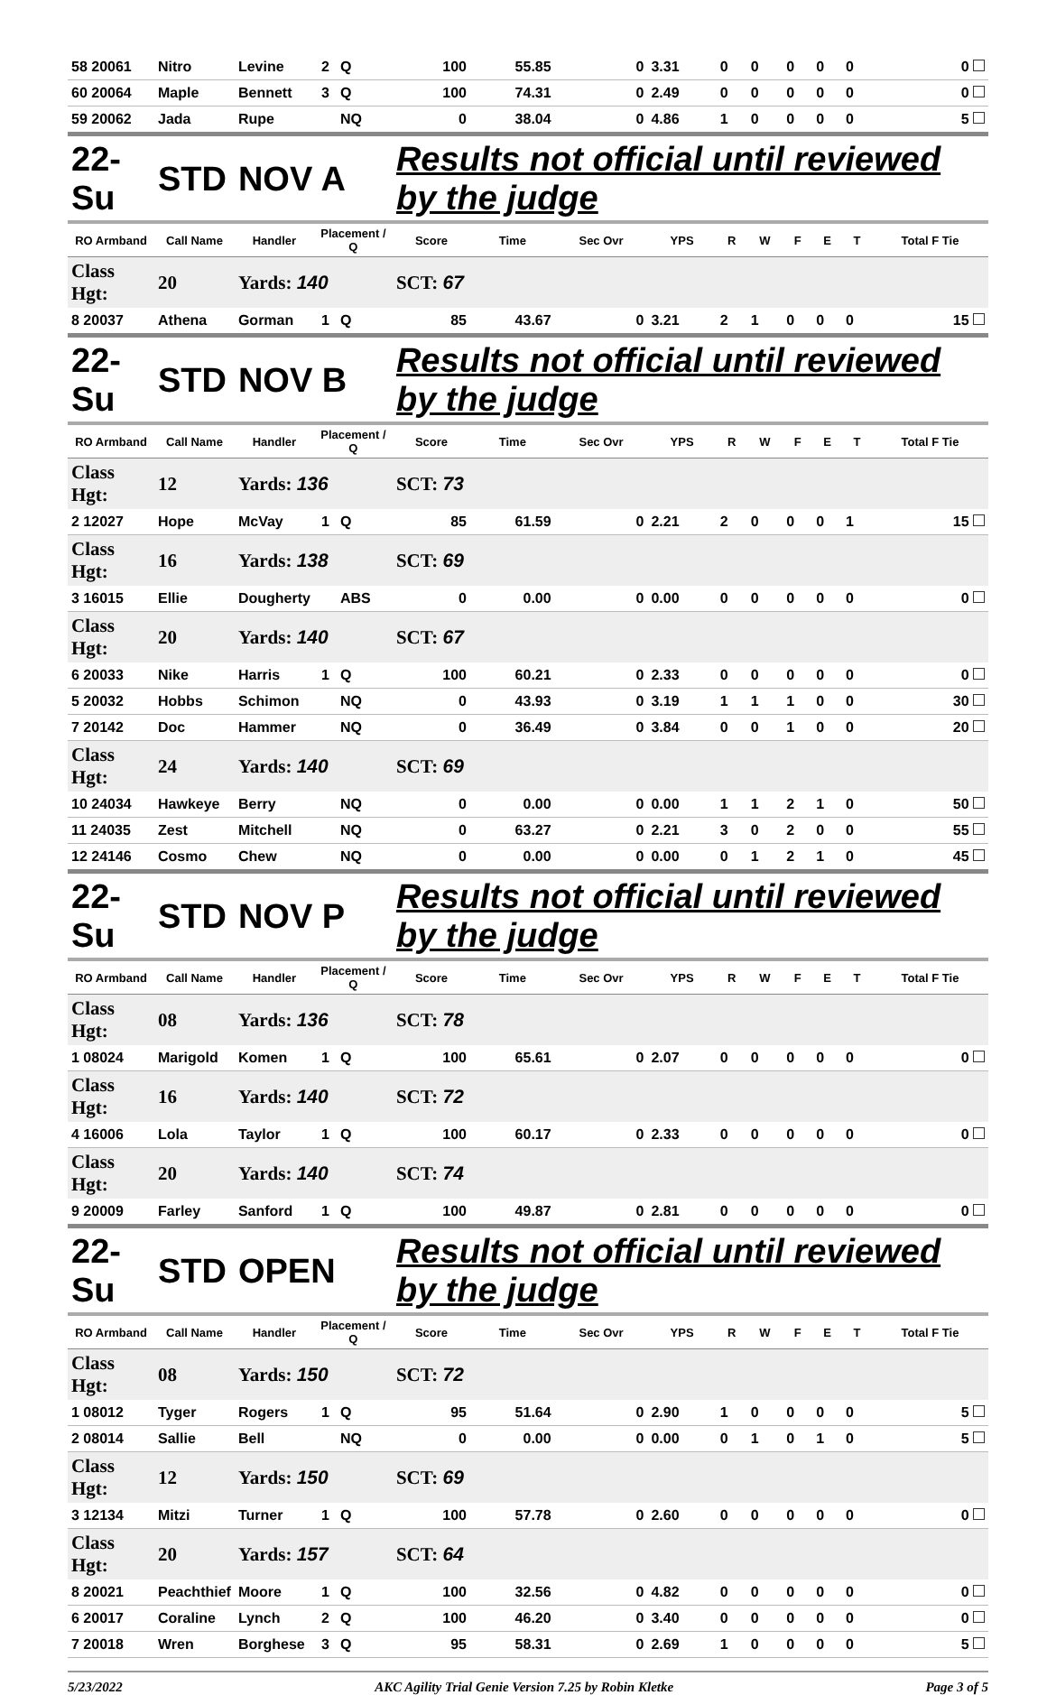| 58 20061 | Nitro | Levine | 2 | Q | 100 | 55.85 | 0 | 3.31 | 0 | 0 | 0 | 0 | 0 | 0 |
| 60 20064 | Maple | Bennett | 3 | Q | 100 | 74.31 | 0 | 2.49 | 0 | 0 | 0 | 0 | 0 | 0 |
| 59 20062 | Jada | Rupe | | NQ | 0 | 38.04 | 0 | 4.86 | 1 | 0 | 0 | 0 | 0 | 5 |
| 22-Su | STD | NOV A | | | Results not official until reviewed by the judge | | | | | | | | | |
| RO Armband | Call Name | Handler | Placement / Q | | Score | Time | Sec Ovr | YPS | R | W | F | E | T | Total F Tie |
| Class Hgt: | 20 | Yards: 140 | | | SCT: 67 | | | | | | | | | |
| 8 20037 | Athena | Gorman | 1 | Q | 85 | 43.67 | 0 | 3.21 | 2 | 1 | 0 | 0 | 0 | 15 |
| 22-Su | STD | NOV B | | | Results not official until reviewed by the judge | | | | | | | | | |
| RO Armband | Call Name | Handler | Placement / Q | | Score | Time | Sec Ovr | YPS | R | W | F | E | T | Total F Tie |
| Class Hgt: | 12 | Yards: 136 | | | SCT: 73 | | | | | | | | | |
| 2 12027 | Hope | McVay | 1 | Q | 85 | 61.59 | 0 | 2.21 | 2 | 0 | 0 | 0 | 1 | 15 |
| Class Hgt: | 16 | Yards: 138 | | | SCT: 69 | | | | | | | | | |
| 3 16015 | Ellie | Dougherty | | ABS | 0 | 0.00 | 0 | 0.00 | 0 | 0 | 0 | 0 | 0 | 0 |
| Class Hgt: | 20 | Yards: 140 | | | SCT: 67 | | | | | | | | | |
| 6 20033 | Nike | Harris | 1 | Q | 100 | 60.21 | 0 | 2.33 | 0 | 0 | 0 | 0 | 0 | 0 |
| 5 20032 | Hobbs | Schimon | | NQ | 0 | 43.93 | 0 | 3.19 | 1 | 1 | 1 | 0 | 0 | 30 |
| 7 20142 | Doc | Hammer | | NQ | 0 | 36.49 | 0 | 3.84 | 0 | 0 | 1 | 0 | 0 | 20 |
| Class Hgt: | 24 | Yards: 140 | | | SCT: 69 | | | | | | | | | |
| 10 24034 | Hawkeye | Berry | | NQ | 0 | 0.00 | 0 | 0.00 | 1 | 1 | 2 | 1 | 0 | 50 |
| 11 24035 | Zest | Mitchell | | NQ | 0 | 63.27 | 0 | 2.21 | 3 | 0 | 2 | 0 | 0 | 55 |
| 12 24146 | Cosmo | Chew | | NQ | 0 | 0.00 | 0 | 0.00 | 0 | 1 | 2 | 1 | 0 | 45 |
| 22-Su | STD | NOV P | | | Results not official until reviewed by the judge | | | | | | | | | |
| RO Armband | Call Name | Handler | Placement / Q | | Score | Time | Sec Ovr | YPS | R | W | F | E | T | Total F Tie |
| Class Hgt: | 08 | Yards: 136 | | | SCT: 78 | | | | | | | | | |
| 1 08024 | Marigold | Komen | 1 | Q | 100 | 65.61 | 0 | 2.07 | 0 | 0 | 0 | 0 | 0 | 0 |
| Class Hgt: | 16 | Yards: 140 | | | SCT: 72 | | | | | | | | | |
| 4 16006 | Lola | Taylor | 1 | Q | 100 | 60.17 | 0 | 2.33 | 0 | 0 | 0 | 0 | 0 | 0 |
| Class Hgt: | 20 | Yards: 140 | | | SCT: 74 | | | | | | | | | |
| 9 20009 | Farley | Sanford | 1 | Q | 100 | 49.87 | 0 | 2.81 | 0 | 0 | 0 | 0 | 0 | 0 |
| 22-Su | STD | OPEN | | | Results not official until reviewed by the judge | | | | | | | | | |
| RO Armband | Call Name | Handler | Placement / Q | | Score | Time | Sec Ovr | YPS | R | W | F | E | T | Total F Tie |
| Class Hgt: | 08 | Yards: 150 | | | SCT: 72 | | | | | | | | | |
| 1 08012 | Tyger | Rogers | 1 | Q | 95 | 51.64 | 0 | 2.90 | 1 | 0 | 0 | 0 | 0 | 5 |
| 2 08014 | Sallie | Bell | | NQ | 0 | 0.00 | 0 | 0.00 | 0 | 1 | 0 | 1 | 0 | 5 |
| Class Hgt: | 12 | Yards: 150 | | | SCT: 69 | | | | | | | | | |
| 3 12134 | Mitzi | Turner | 1 | Q | 100 | 57.78 | 0 | 2.60 | 0 | 0 | 0 | 0 | 0 | 0 |
| Class Hgt: | 20 | Yards: 157 | | | SCT: 64 | | | | | | | | | |
| 8 20021 | Peachthief | Moore | 1 | Q | 100 | 32.56 | 0 | 4.82 | 0 | 0 | 0 | 0 | 0 | 0 |
| 6 20017 | Coraline | Lynch | 2 | Q | 100 | 46.20 | 0 | 3.40 | 0 | 0 | 0 | 0 | 0 | 0 |
| 7 20018 | Wren | Borghese | 3 | Q | 95 | 58.31 | 0 | 2.69 | 1 | 0 | 0 | 0 | 0 | 5 |
5/23/2022 AKC Agility Trial Genie Version 7.25 by Robin Kletke Page 3 of 5